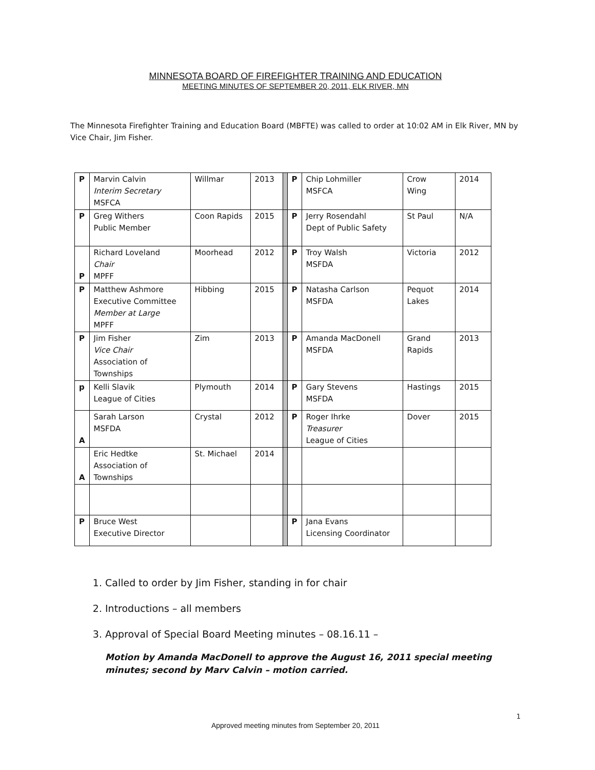MINNESOTA BOARD OF FIREFIGHTER TRAINING AND EDUCATION
MEETING MINUTES OF SEPTEMBER 20, 2011, ELK RIVER, MN
The Minnesota Firefighter Training and Education Board (MBFTE) was called to order at 10:02 AM in Elk River, MN by Vice Chair, Jim Fisher.
| P | Marvin Calvin Interim Secretary MSFCA | Willmar | 2013 | | P | Chip Lohmiller MSFCA | Crow Wing | 2014 |
| P | Greg Withers Public Member | Coon Rapids | 2015 | | P | Jerry Rosendahl Dept of Public Safety | St Paul | N/A |
| P | Richard Loveland Chair MPFF | Moorhead | 2012 | | P | Troy Walsh MSFDA | Victoria | 2012 |
| P | Matthew Ashmore Executive Committee Member at Large MPFF | Hibbing | 2015 | | P | Natasha Carlson MSFDA | Pequot Lakes | 2014 |
| P | Jim Fisher Vice Chair Association of Townships | Zim | 2013 | | P | Amanda MacDonell MSFDA | Grand Rapids | 2013 |
| p | Kelli Slavik League of Cities | Plymouth | 2014 | | P | Gary Stevens MSFDA | Hastings | 2015 |
| A | Sarah Larson MSFDA | Crystal | 2012 | | P | Roger Ihrke Treasurer League of Cities | Dover | 2015 |
| A | Eric Hedtke Association of Townships | St. Michael | 2014 | | | | | |
| P | Bruce West Executive Director | | | | P | Jana Evans Licensing Coordinator | | |
1. Called to order by Jim Fisher, standing in for chair
2. Introductions – all members
3. Approval of Special Board Meeting minutes – 08.16.11 –
Motion by Amanda MacDonell to approve the August 16, 2011 special meeting minutes; second by Marv Calvin – motion carried.
1
Approved meeting minutes from September 20, 2011